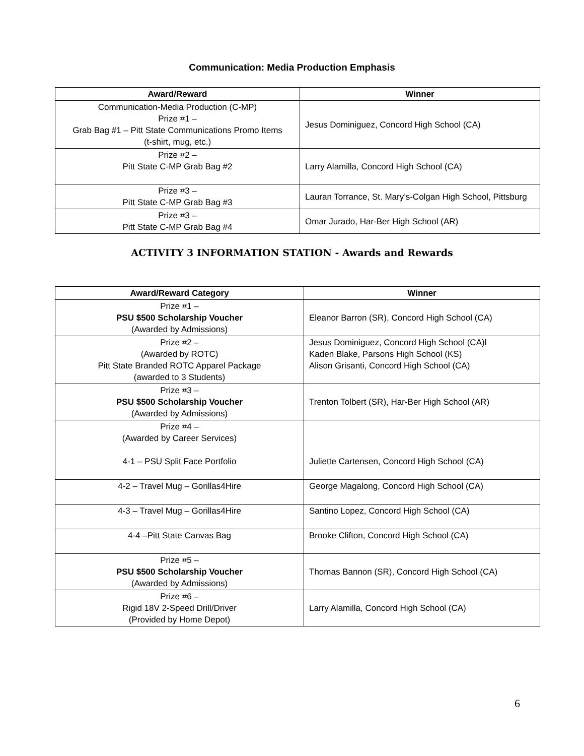Communication: Media Production Emphasis
| Award/Reward | Winner |
| --- | --- |
| Communication-Media Production (C-MP) Prize #1 – Grab Bag #1 – Pitt State Communications Promo Items (t-shirt, mug, etc.) | Jesus Dominiguez, Concord High School (CA) |
| Prize #2 – Pitt State C-MP Grab Bag #2 | Larry Alamilla, Concord High School (CA) |
| Prize #3 – Pitt State C-MP Grab Bag #3 | Lauran Torrance, St. Mary’s-Colgan High School, Pittsburg |
| Prize #3 – Pitt State C-MP Grab Bag #4 | Omar Jurado, Har-Ber High School (AR) |
ACTIVITY 3 INFORMATION STATION - Awards and Rewards
| Award/Reward Category | Winner |
| --- | --- |
| Prize #1 – PSU $500 Scholarship Voucher (Awarded by Admissions) | Eleanor Barron (SR), Concord High School (CA) |
| Prize #2 – (Awarded by ROTC) Pitt State Branded ROTC Apparel Package (awarded to 3 Students) | Jesus Dominiguez, Concord High School (CA)l Kaden Blake, Parsons High School (KS) Alison Grisanti, Concord High School (CA) |
| Prize #3 – PSU $500 Scholarship Voucher (Awarded by Admissions) | Trenton Tolbert (SR), Har-Ber High School (AR) |
| Prize #4 – (Awarded by Career Services) 4-1 – PSU Split Face Portfolio | Juliette Cartensen, Concord High School (CA) |
| 4-2 – Travel Mug – Gorillas4Hire | George Magalong, Concord High School (CA) |
| 4-3 – Travel Mug – Gorillas4Hire | Santino Lopez, Concord High School (CA) |
| 4-4 –Pitt State Canvas Bag | Brooke Clifton, Concord High School (CA) |
| Prize #5 – PSU $500 Scholarship Voucher (Awarded by Admissions) | Thomas Bannon (SR), Concord High School (CA) |
| Prize #6 – Rigid 18V 2-Speed Drill/Driver (Provided by Home Depot) | Larry Alamilla, Concord High School (CA) |
6